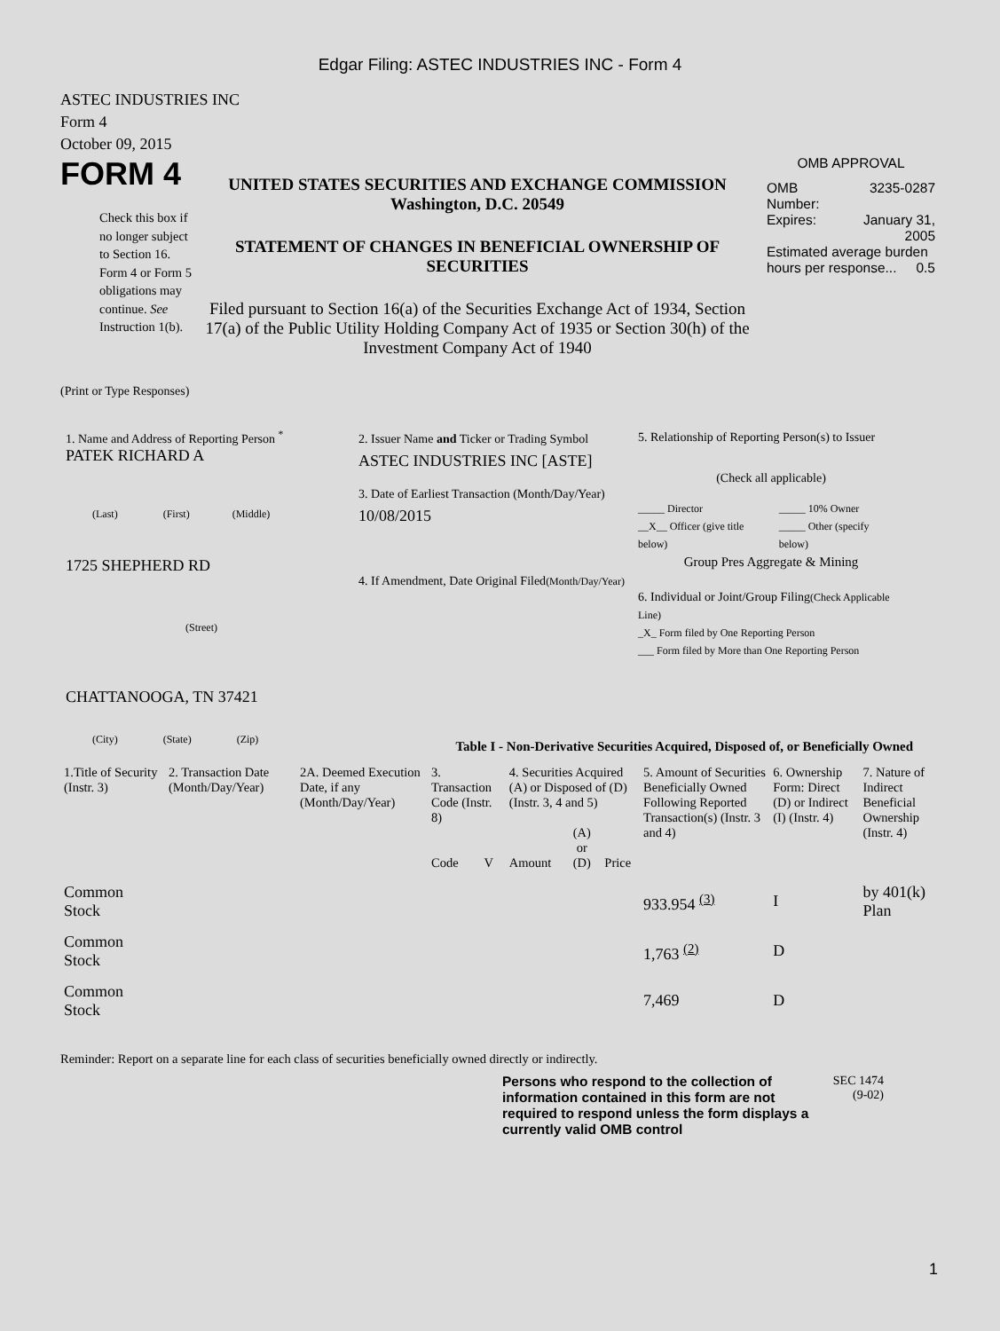Edgar Filing: ASTEC INDUSTRIES INC - Form 4
ASTEC INDUSTRIES INC
Form 4
October 09, 2015
FORM 4
Check this box if no longer subject to Section 16. Form 4 or Form 5 obligations may continue. See Instruction 1(b).
UNITED STATES SECURITIES AND EXCHANGE COMMISSION
Washington, D.C. 20549
STATEMENT OF CHANGES IN BENEFICIAL OWNERSHIP OF SECURITIES
Filed pursuant to Section 16(a) of the Securities Exchange Act of 1934, Section 17(a) of the Public Utility Holding Company Act of 1935 or Section 30(h) of the Investment Company Act of 1940
OMB APPROVAL
| OMB Number: | 3235-0287 |
| Expires: | January 31, 2005 |
| Estimated average burden hours per response... 0.5 | |
(Print or Type Responses)
1. Name and Address of Reporting Person <sup>*</sup>
PATEK RICHARD A
(Last) (First) (Middle)
1725 SHEPHERD RD
(Street)
CHATTANOOGA, TN 37421
(City) (State) (Zip)
2. Issuer Name and Ticker or Trading Symbol
ASTEC INDUSTRIES INC [ASTE]
3. Date of Earliest Transaction (Month/Day/Year)
10/08/2015
4. If Amendment, Date Original Filed(Month/Day/Year)
5. Relationship of Reporting Person(s) to Issuer
(Check all applicable)
| _____ Director | _____ 10% Owner |
| __X__ Officer (give title below) | _____ Other (specify below) |
Group Pres Aggregate & Mining
6. Individual or Joint/Group Filing(Check Applicable Line)
_X_ Form filed by One Reporting Person
___ Form filed by More than One Reporting Person
Table I - Non-Derivative Securities Acquired, Disposed of, or Beneficially Owned
| 1.Title of Security (Instr. 3) | 2. Transaction Date (Month/Day/Year) | 2A. Deemed Execution Date, if any (Month/Day/Year) | 3. Transaction Code (Instr. 8) | | 4. Securities Acquired (A) or Disposed of (D) (Instr. 3, 4 and 5) | | | 5. Amount of Securities Beneficially Owned Following Reported Transaction(s) (Instr. 3 and 4) | 6. Ownership Form: Direct (D) or Indirect (I) (Instr. 4) | 7. Nature of Indirect Beneficial Ownership (Instr. 4) |
| --- | --- | --- | --- | --- | --- | --- | --- | --- | --- | --- |
| | | | Code | V | Amount | (A) or (D) | Price | | | |
| Common Stock | | | | | | | | 933.954 <sup>(3)</sup> | I | by 401(k) Plan |
| Common Stock | | | | | | | | 1,763 <sup>(2)</sup> | D | |
| Common Stock | | | | | | | | 7,469 | D | |
Reminder: Report on a separate line for each class of securities beneficially owned directly or indirectly.
Persons who respond to the collection of information contained in this form are not required to respond unless the form displays a currently valid OMB control
SEC 1474
(9-02)
1